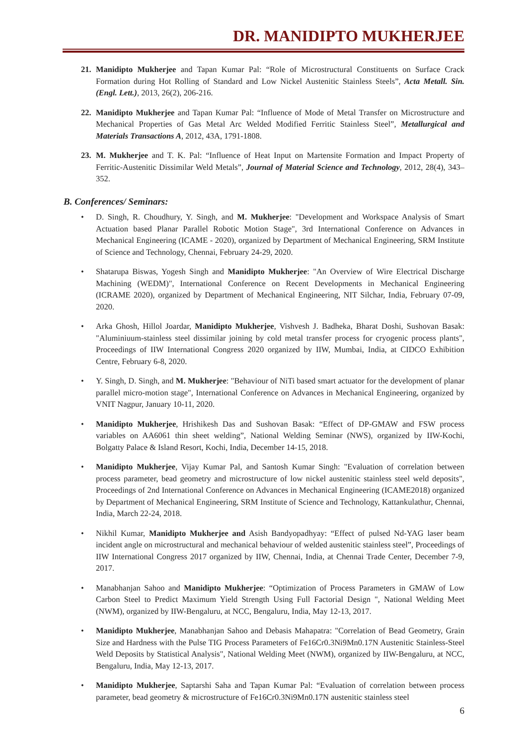DR. MANIDIPTO MUKHERJEE
21. Manidipto Mukherjee and Tapan Kumar Pal: “Role of Microstructural Constituents on Surface Crack Formation during Hot Rolling of Standard and Low Nickel Austenitic Stainless Steels”, Acta Metall. Sin. (Engl. Lett.), 2013, 26(2), 206-216.
22. Manidipto Mukherjee and Tapan Kumar Pal: “Influence of Mode of Metal Transfer on Microstructure and Mechanical Properties of Gas Metal Arc Welded Modified Ferritic Stainless Steel”, Metallurgical and Materials Transactions A, 2012, 43A, 1791-1808.
23. M. Mukherjee and T. K. Pal: “Influence of Heat Input on Martensite Formation and Impact Property of Ferritic-Austenitic Dissimilar Weld Metals”, Journal of Material Science and Technology, 2012, 28(4), 343–352.
B. Conferences/ Seminars:
• D. Singh, R. Choudhury, Y. Singh, and M. Mukherjee: "Development and Workspace Analysis of Smart Actuation based Planar Parallel Robotic Motion Stage", 3rd International Conference on Advances in Mechanical Engineering (ICAME - 2020), organized by Department of Mechanical Engineering, SRM Institute of Science and Technology, Chennai, February 24-29, 2020.
• Shatarupa Biswas, Yogesh Singh and Manidipto Mukherjee: "An Overview of Wire Electrical Discharge Machining (WEDM)", International Conference on Recent Developments in Mechanical Engineering (ICRAME 2020), organized by Department of Mechanical Engineering, NIT Silchar, India, February 07-09, 2020.
• Arka Ghosh, Hillol Joardar, Manidipto Mukherjee, Vishvesh J. Badheka, Bharat Doshi, Sushovan Basak: "Aluminiuum-stainless steel dissimilar joining by cold metal transfer process for cryogenic process plants", Proceedings of IIW International Congress 2020 organized by IIW, Mumbai, India, at CIDCO Exhibition Centre, February 6-8, 2020.
• Y. Singh, D. Singh, and M. Mukherjee: "Behaviour of NiTi based smart actuator for the development of planar parallel micro-motion stage", International Conference on Advances in Mechanical Engineering, organized by VNIT Nagpur, January 10-11, 2020.
• Manidipto Mukherjee, Hrishikesh Das and Sushovan Basak: “Effect of DP-GMAW and FSW process variables on AA6061 thin sheet welding”, National Welding Seminar (NWS), organized by IIW-Kochi, Bolgatty Palace & Island Resort, Kochi, India, December 14-15, 2018.
• Manidipto Mukherjee, Vijay Kumar Pal, and Santosh Kumar Singh: "Evaluation of correlation between process parameter, bead geometry and microstructure of low nickel austenitic stainless steel weld deposits", Proceedings of 2nd International Conference on Advances in Mechanical Engineering (ICAME2018) organized by Department of Mechanical Engineering, SRM Institute of Science and Technology, Kattankulathur, Chennai, India, March 22-24, 2018.
• Nikhil Kumar, Manidipto Mukherjee and Asish Bandyopadhyay: “Effect of pulsed Nd-YAG laser beam incident angle on microstructural and mechanical behaviour of welded austenitic stainless steel”, Proceedings of IIW International Congress 2017 organized by IIW, Chennai, India, at Chennai Trade Center, December 7-9, 2017.
• Manabhanjan Sahoo and Manidipto Mukherjee: “Optimization of Process Parameters in GMAW of Low Carbon Steel to Predict Maximum Yield Strength Using Full Factorial Design ", National Welding Meet (NWM), organized by IIW-Bengaluru, at NCC, Bengaluru, India, May 12-13, 2017.
• Manidipto Mukherjee, Manabhanjan Sahoo and Debasis Mahapatra: "Correlation of Bead Geometry, Grain Size and Hardness with the Pulse TIG Process Parameters of Fe16Cr0.3Ni9Mn0.17N Austenitic Stainless-Steel Weld Deposits by Statistical Analysis", National Welding Meet (NWM), organized by IIW-Bengaluru, at NCC, Bengaluru, India, May 12-13, 2017.
• Manidipto Mukherjee, Saptarshi Saha and Tapan Kumar Pal: “Evaluation of correlation between process parameter, bead geometry & microstructure of Fe16Cr0.3Ni9Mn0.17N austenitic stainless steel
6